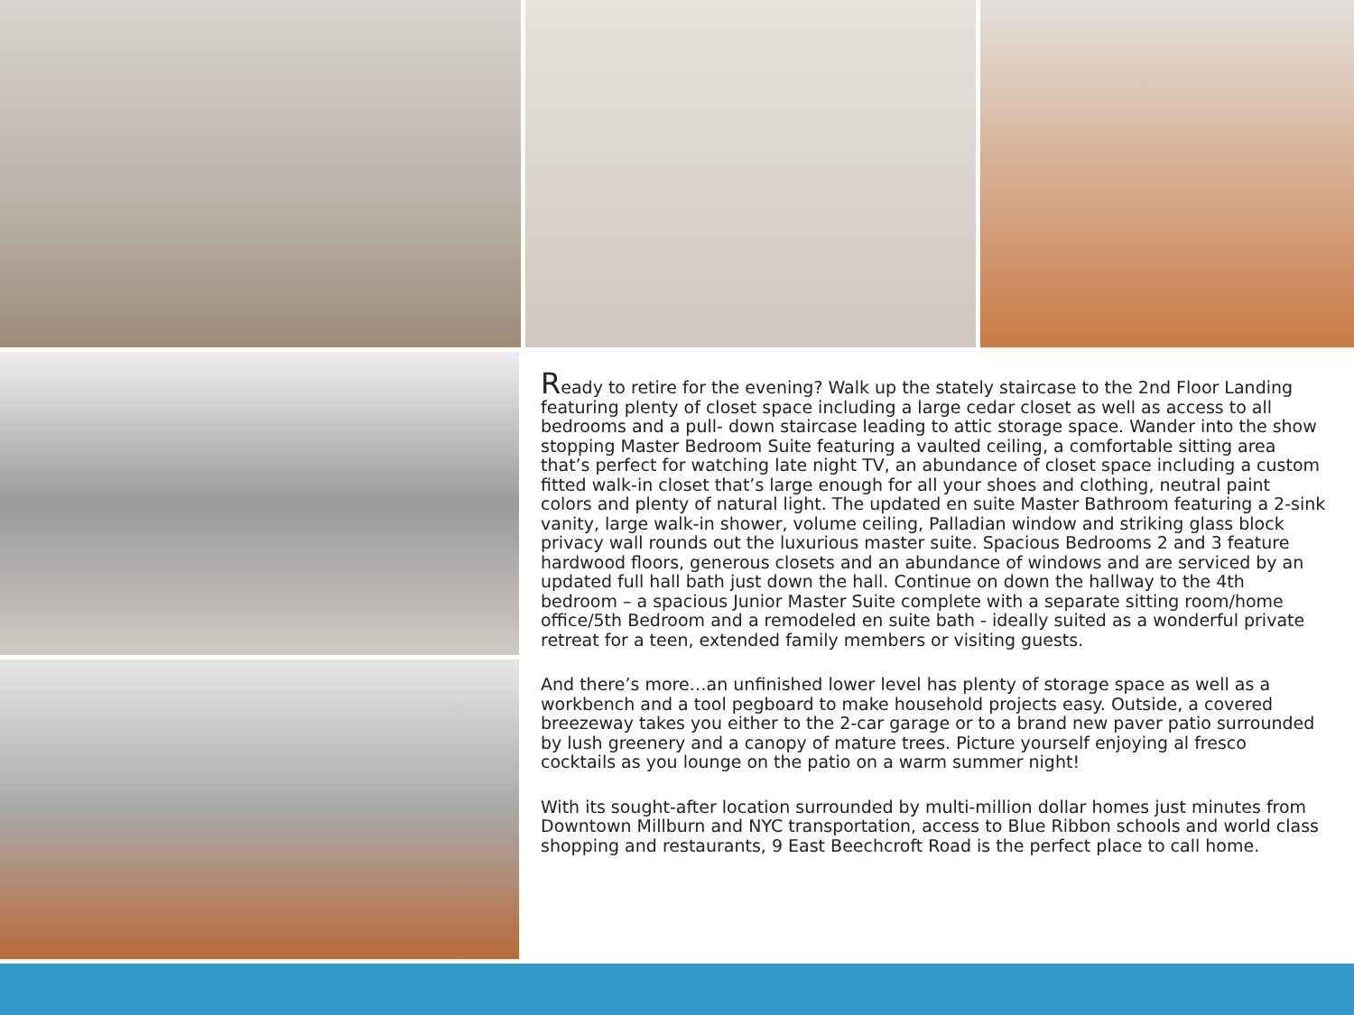Ready to retire for the evening? Walk up the stately staircase to the 2nd Floor Landing featuring plenty of closet space including a large cedar closet as well as access to all bedrooms and a pull- down staircase leading to attic storage space. Wander into the show stopping Master Bedroom Suite featuring a vaulted ceiling, a comfortable sitting area that’s perfect for watching late night TV, an abundance of closet space including a custom fitted walk-in closet that’s large enough for all your shoes and clothing, neutral paint colors and plenty of natural light. The updated en suite Master Bathroom featuring a 2-sink vanity, large walk-in shower, volume ceiling, Palladian window and striking glass block privacy wall rounds out the luxurious master suite. Spacious Bedrooms 2 and 3 feature hardwood floors, generous closets and an abundance of windows and are serviced by an updated full hall bath just down the hall. Continue on down the hallway to the 4th bedroom – a spacious Junior Master Suite complete with a separate sitting room/home office/5th Bedroom and a remodeled en suite bath - ideally suited as a wonderful private retreat for a teen, extended family members or visiting guests.
And there’s more…an unfinished lower level has plenty of storage space as well as a workbench and a tool pegboard to make household projects easy. Outside, a covered breezeway takes you either to the 2-car garage or to a brand new paver patio surrounded by lush greenery and a canopy of mature trees. Picture yourself enjoying al fresco cocktails as you lounge on the patio on a warm summer night!
With its sought-after location surrounded by multi-million dollar homes just minutes from Downtown Millburn and NYC transportation, access to Blue Ribbon schools and world class shopping and restaurants, 9 East Beechcroft Road is the perfect place to call home.